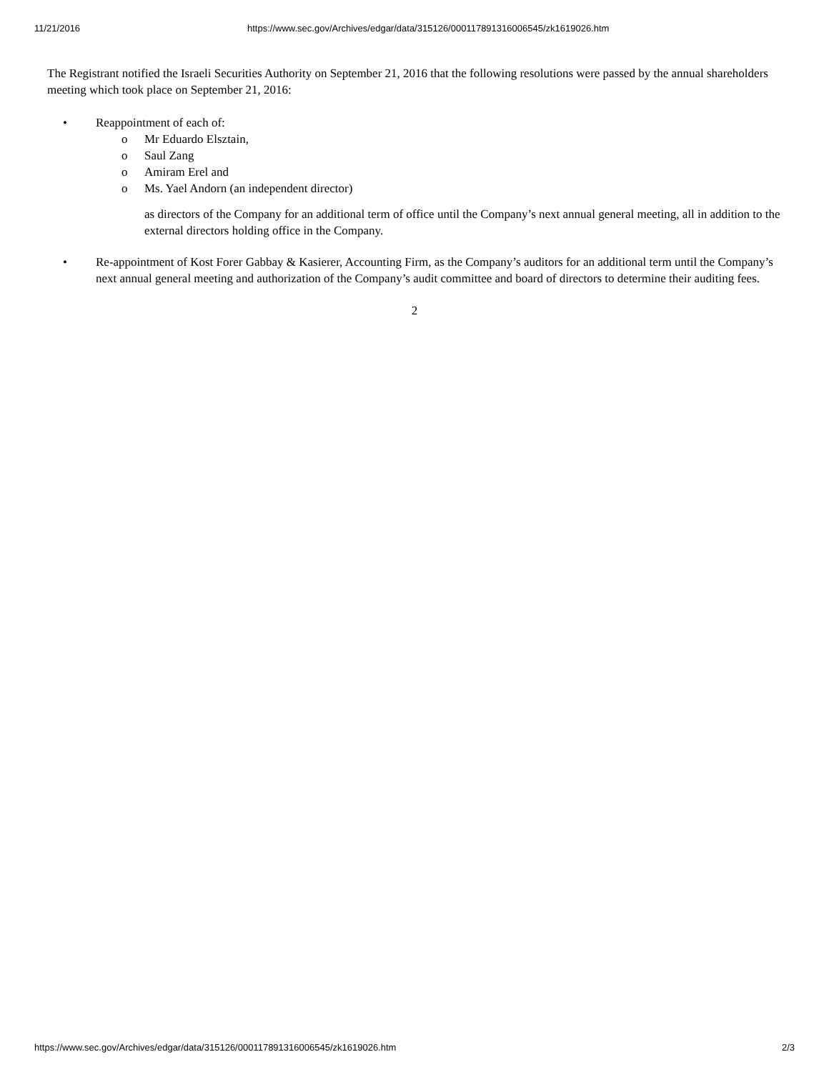11/21/2016 https://www.sec.gov/Archives/edgar/data/315126/000117891316006545/zk1619026.htm
The Registrant notified the Israeli Securities Authority on September 21, 2016 that the following resolutions were passed by the annual shareholders meeting which took place on September 21, 2016:
• Reappointment of each of:
o Mr Eduardo Elsztain,
o Saul Zang
o Amiram Erel and
o Ms. Yael Andorn (an independent director)
as directors of the Company for an additional term of office until the Company’s next annual general meeting, all in addition to the external directors holding office in the Company.
• Re-appointment of Kost Forer Gabbay & Kasierer, Accounting Firm, as the Company’s auditors for an additional term until the Company’s next annual general meeting and authorization of the Company’s audit committee and board of directors to determine their auditing fees.
2
https://www.sec.gov/Archives/edgar/data/315126/000117891316006545/zk1619026.htm 2/3